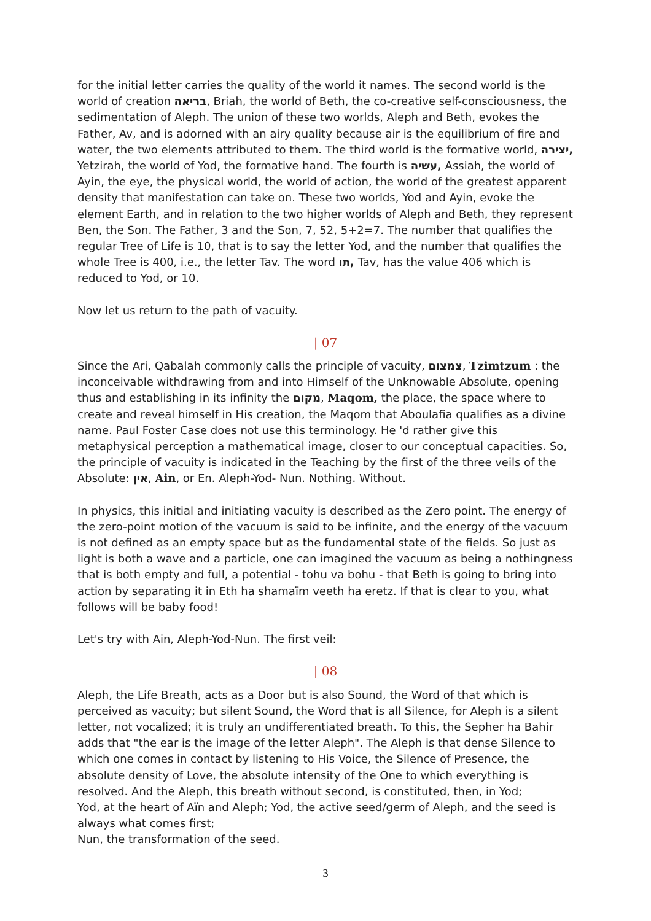for the initial letter carries the quality of the world it names. The second world is the world of creation בריאה, Briah, the world of Beth, the co-creative self-consciousness, the sedimentation of Aleph. The union of these two worlds, Aleph and Beth, evokes the Father, Av, and is adorned with an airy quality because air is the equilibrium of fire and water, the two elements attributed to them. The third world is the formative world, יצירה, Yetzirah, the world of Yod, the formative hand. The fourth is עשיה, Assiah, the world of Ayin, the eye, the physical world, the world of action, the world of the greatest apparent density that manifestation can take on. These two worlds, Yod and Ayin, evoke the element Earth, and in relation to the two higher worlds of Aleph and Beth, they represent Ben, the Son. The Father, 3 and the Son, 7, 52, 5+2=7. The number that qualifies the regular Tree of Life is 10, that is to say the letter Yod, and the number that qualifies the whole Tree is 400, i.e., the letter Tav. The word תו, Tav, has the value 406 which is reduced to Yod, or 10.
Now let us return to the path of vacuity.
| 07
Since the Ari, Qabalah commonly calls the principle of vacuity, צמצום, Tzimtzum : the inconceivable withdrawing from and into Himself of the Unknowable Absolute, opening thus and establishing in its infinity the מקום, Maqom, the place, the space where to create and reveal himself in His creation, the Maqom that Aboulafia qualifies as a divine name. Paul Foster Case does not use this terminology. He 'd rather give this metaphysical perception a mathematical image, closer to our conceptual capacities. So, the principle of vacuity is indicated in the Teaching by the first of the three veils of the Absolute: אין, Ain, or En. Aleph-Yod- Nun. Nothing. Without.
In physics, this initial and initiating vacuity is described as the Zero point. The energy of the zero-point motion of the vacuum is said to be infinite, and the energy of the vacuum is not defined as an empty space but as the fundamental state of the fields. So just as light is both a wave and a particle, one can imagined the vacuum as being a nothingness that is both empty and full, a potential - tohu va bohu - that Beth is going to bring into action by separating it in Eth ha shamaïm veeth ha eretz. If that is clear to you, what follows will be baby food!
Let's try with Ain, Aleph-Yod-Nun. The first veil:
| 08
Aleph, the Life Breath, acts as a Door but is also Sound, the Word of that which is perceived as vacuity; but silent Sound, the Word that is all Silence, for Aleph is a silent letter, not vocalized; it is truly an undifferentiated breath. To this, the Sepher ha Bahir adds that "the ear is the image of the letter Aleph". The Aleph is that dense Silence to which one comes in contact by listening to His Voice, the Silence of Presence, the absolute density of Love, the absolute intensity of the One to which everything is resolved. And the Aleph, this breath without second, is constituted, then, in Yod;
Yod, at the heart of Aïn and Aleph; Yod, the active seed/germ of Aleph, and the seed is always what comes first;
Nun, the transformation of the seed.
3